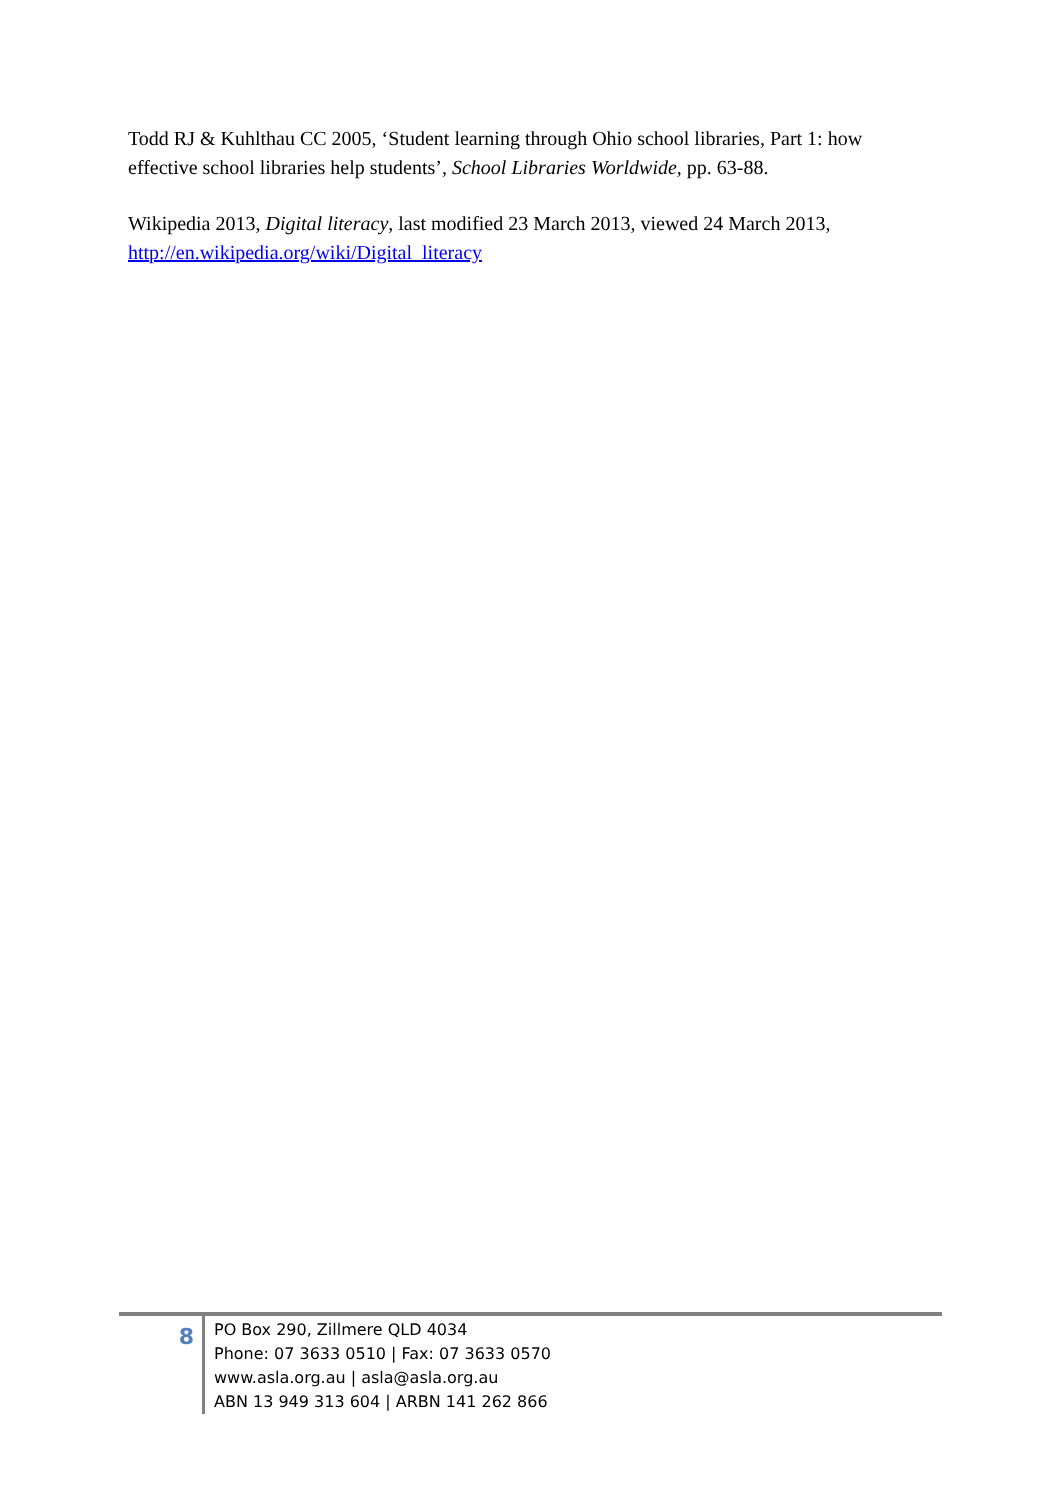Todd RJ & Kuhlthau CC 2005, ‘Student learning through Ohio school libraries, Part 1: how effective school libraries help students’, School Libraries Worldwide, pp. 63-88.
Wikipedia 2013, Digital literacy, last modified 23 March 2013, viewed 24 March 2013, http://en.wikipedia.org/wiki/Digital_literacy
8
PO Box 290, Zillmere QLD 4034
Phone: 07 3633 0510 | Fax: 07 3633 0570
www.asla.org.au | asla@asla.org.au
ABN 13 949 313 604 | ARBN 141 262 866